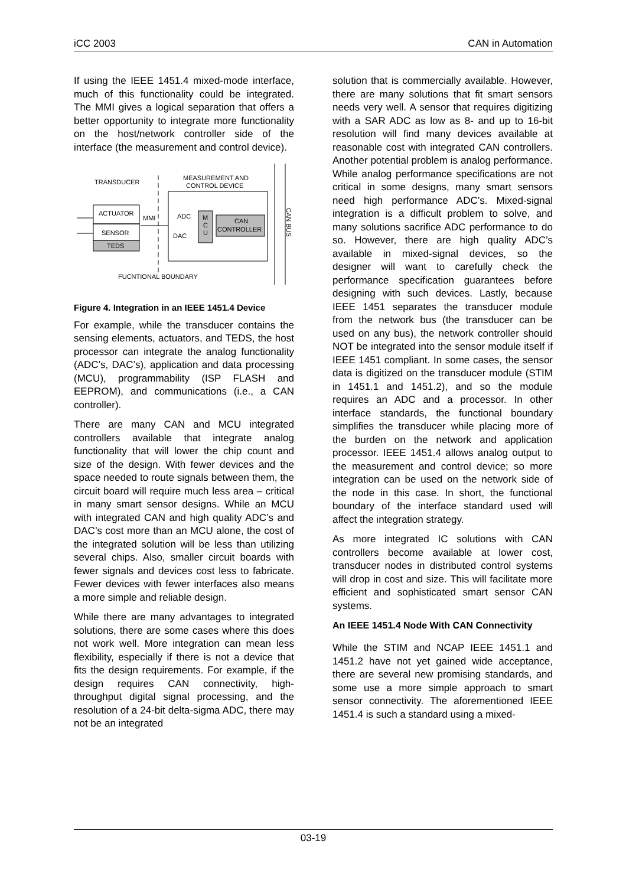iCC 2003 CAN in Automation
If using the IEEE 1451.4 mixed-mode interface, much of this functionality could be integrated. The MMI gives a logical separation that offers a better opportunity to integrate more functionality on the host/network controller side of the interface (the measurement and control device).
TRANSDUCER
MEASUREMENT AND
CONTROL DEVICE
ACTUATOR
SENSOR
TEDS
MMI
ADC
DAC
M
C
U
CAN
CONTROLLER
CAN BUS
FUCNTIONAL BOUNDARY
Figure 4. Integration in an IEEE 1451.4 Device
For example, while the transducer contains the sensing elements, actuators, and TEDS, the host processor can integrate the analog functionality (ADC’s, DAC’s), application and data processing (MCU), programmability (ISP FLASH and EEPROM), and communications (i.e., a CAN controller).
There are many CAN and MCU integrated controllers available that integrate analog functionality that will lower the chip count and size of the design. With fewer devices and the space needed to route signals between them, the circuit board will require much less area – critical in many smart sensor designs. While an MCU with integrated CAN and high quality ADC’s and DAC’s cost more than an MCU alone, the cost of the integrated solution will be less than utilizing several chips. Also, smaller circuit boards with fewer signals and devices cost less to fabricate. Fewer devices with fewer interfaces also means a more simple and reliable design.
While there are many advantages to integrated solutions, there are some cases where this does not work well. More integration can mean less flexibility, especially if there is not a device that fits the design requirements. For example, if the design requires CAN connectivity, high-throughput digital signal processing, and the resolution of a 24-bit delta-sigma ADC, there may not be an integrated
solution that is commercially available. However, there are many solutions that fit smart sensors needs very well. A sensor that requires digitizing with a SAR ADC as low as 8- and up to 16-bit resolution will find many devices available at reasonable cost with integrated CAN controllers. Another potential problem is analog performance. While analog performance specifications are not critical in some designs, many smart sensors need high performance ADC’s. Mixed-signal integration is a difficult problem to solve, and many solutions sacrifice ADC performance to do so. However, there are high quality ADC’s available in mixed-signal devices, so the designer will want to carefully check the performance specification guarantees before designing with such devices. Lastly, because IEEE 1451 separates the transducer module from the network bus (the transducer can be used on any bus), the network controller should NOT be integrated into the sensor module itself if IEEE 1451 compliant. In some cases, the sensor data is digitized on the transducer module (STIM in 1451.1 and 1451.2), and so the module requires an ADC and a processor. In other interface standards, the functional boundary simplifies the transducer while placing more of the burden on the network and application processor. IEEE 1451.4 allows analog output to the measurement and control device; so more integration can be used on the network side of the node in this case. In short, the functional boundary of the interface standard used will affect the integration strategy.
As more integrated IC solutions with CAN controllers become available at lower cost, transducer nodes in distributed control systems will drop in cost and size. This will facilitate more efficient and sophisticated smart sensor CAN systems.
An IEEE 1451.4 Node With CAN Connectivity
While the STIM and NCAP IEEE 1451.1 and 1451.2 have not yet gained wide acceptance, there are several new promising standards, and some use a more simple approach to smart sensor connectivity. The aforementioned IEEE 1451.4 is such a standard using a mixed-
03-19